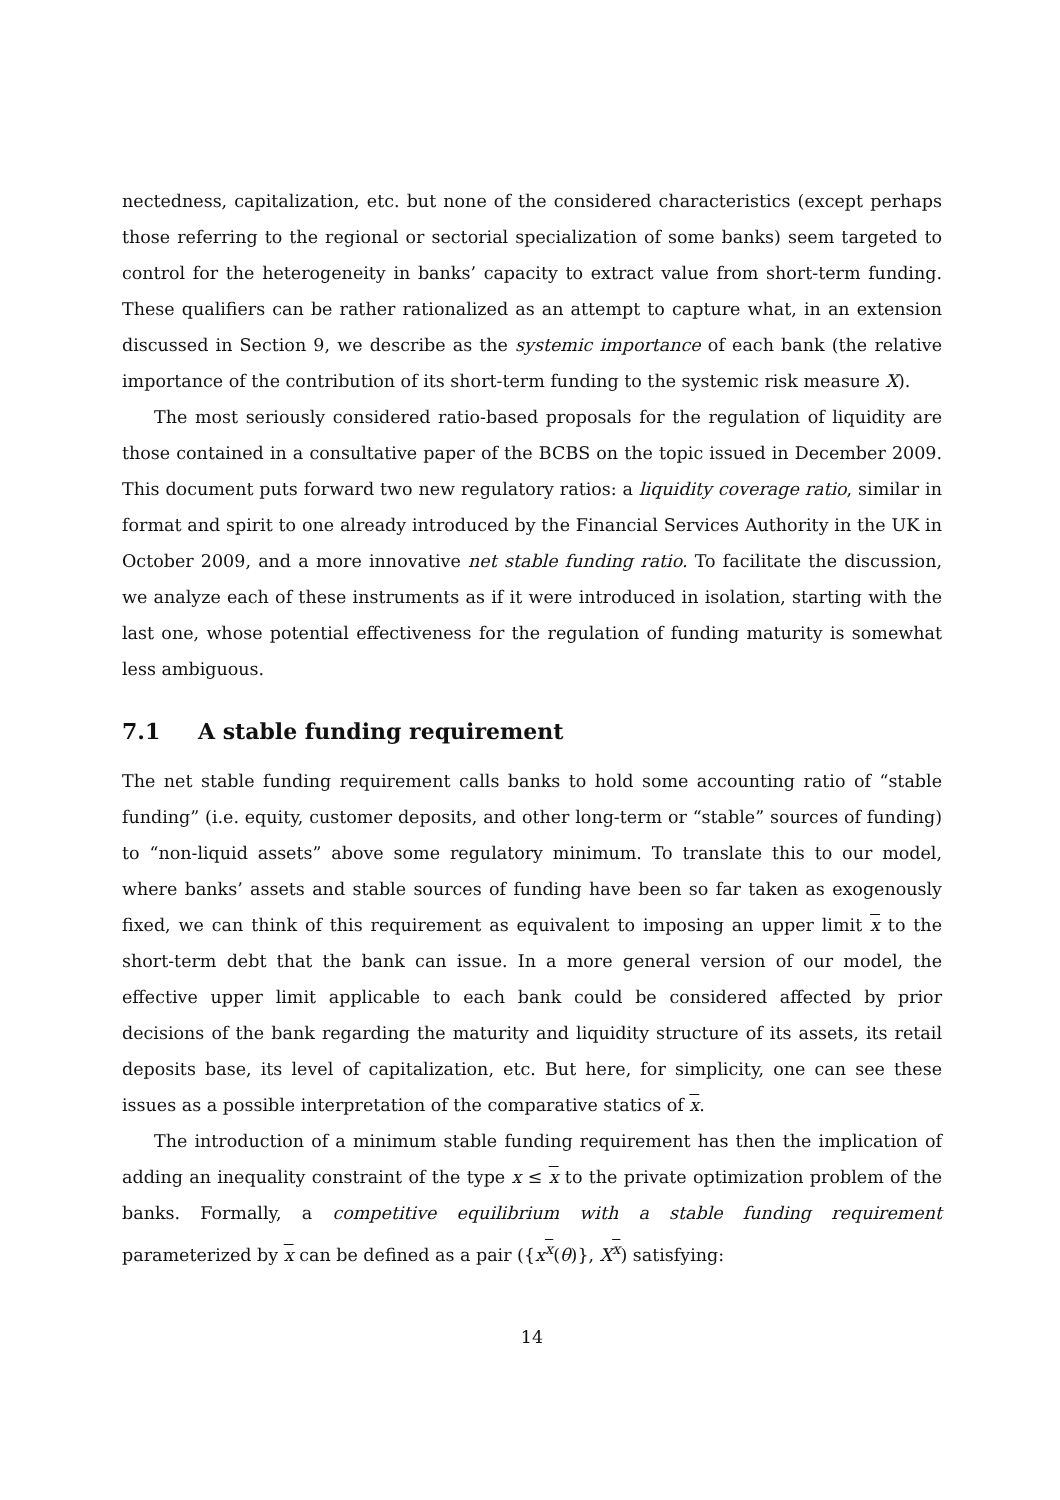nectedness, capitalization, etc. but none of the considered characteristics (except perhaps those referring to the regional or sectorial specialization of some banks) seem targeted to control for the heterogeneity in banks’ capacity to extract value from short-term funding. These qualifiers can be rather rationalized as an attempt to capture what, in an extension discussed in Section 9, we describe as the systemic importance of each bank (the relative importance of the contribution of its short-term funding to the systemic risk measure X).
The most seriously considered ratio-based proposals for the regulation of liquidity are those contained in a consultative paper of the BCBS on the topic issued in December 2009. This document puts forward two new regulatory ratios: a liquidity coverage ratio, similar in format and spirit to one already introduced by the Financial Services Authority in the UK in October 2009, and a more innovative net stable funding ratio. To facilitate the discussion, we analyze each of these instruments as if it were introduced in isolation, starting with the last one, whose potential effectiveness for the regulation of funding maturity is somewhat less ambiguous.
7.1 A stable funding requirement
The net stable funding requirement calls banks to hold some accounting ratio of “stable funding” (i.e. equity, customer deposits, and other long-term or “stable” sources of funding) to “non-liquid assets” above some regulatory minimum. To translate this to our model, where banks’ assets and stable sources of funding have been so far taken as exogenously fixed, we can think of this requirement as equivalent to imposing an upper limit x to the short-term debt that the bank can issue. In a more general version of our model, the effective upper limit applicable to each bank could be considered affected by prior decisions of the bank regarding the maturity and liquidity structure of its assets, its retail deposits base, its level of capitalization, etc. But here, for simplicity, one can see these issues as a possible interpretation of the comparative statics of x.
The introduction of a minimum stable funding requirement has then the implication of adding an inequality constraint of the type x ≤ x to the private optimization problem of the banks. Formally, a competitive equilibrium with a stable funding requirement parameterized by x can be defined as a pair ({x<sup>x</sup>(θ)}, X<sup>x</sup>) satisfying:
14